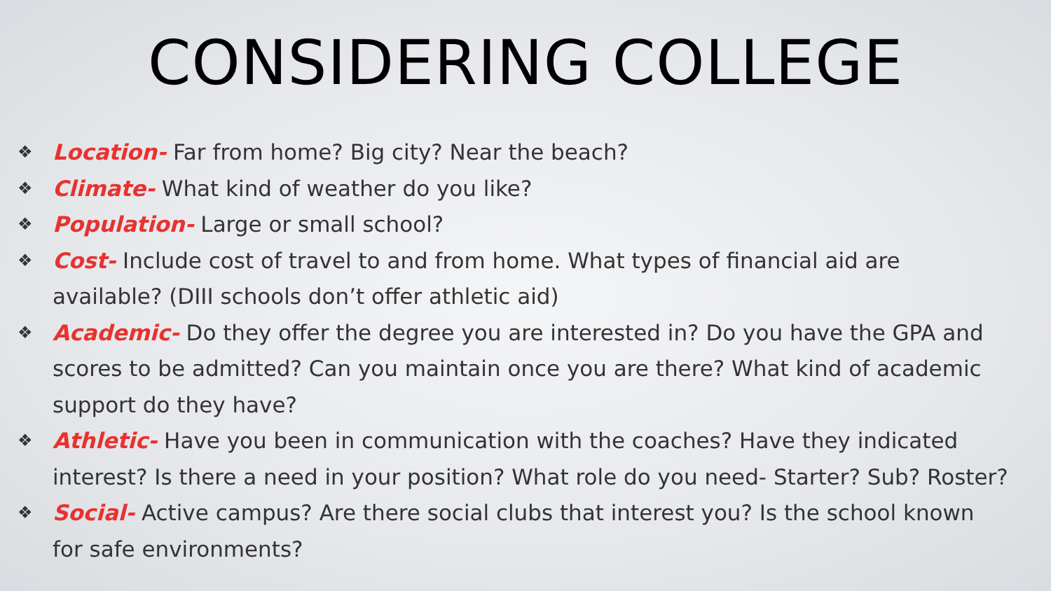CONSIDERING COLLEGE
❖ Location- Far from home? Big city? Near the beach?
❖ Climate- What kind of weather do you like?
❖ Population- Large or small school?
❖ Cost- Include cost of travel to and from home. What types of financial aid are available? (DIII schools don’t offer athletic aid)
❖ Academic- Do they offer the degree you are interested in? Do you have the GPA and scores to be admitted? Can you maintain once you are there? What kind of academic support do they have?
❖ Athletic- Have you been in communication with the coaches? Have they indicated interest? Is there a need in your position? What role do you need- Starter? Sub? Roster?
❖ Social- Active campus? Are there social clubs that interest you? Is the school known for safe environments?